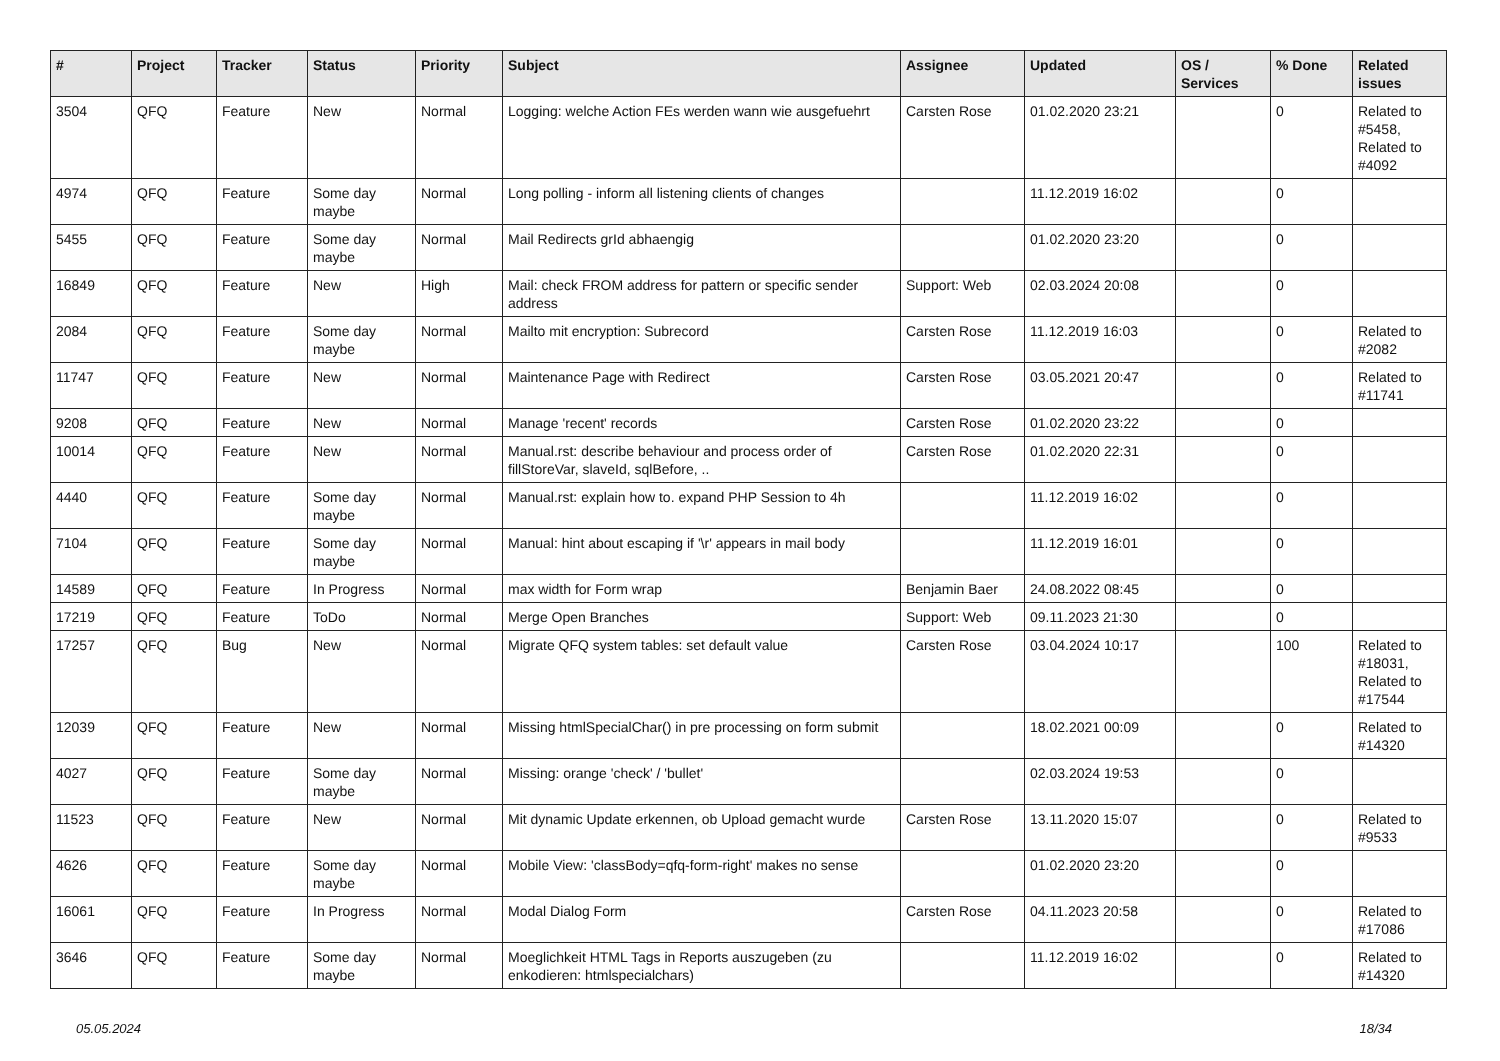| # | Project | Tracker | Status | Priority | Subject | Assignee | Updated | OS / Services | % Done | Related issues |
| --- | --- | --- | --- | --- | --- | --- | --- | --- | --- | --- |
| 3504 | QFQ | Feature | New | Normal | Logging: welche Action FEs werden wann wie ausgefuehrt | Carsten Rose | 01.02.2020 23:21 | | 0 | Related to #5458, Related to #4092 |
| 4974 | QFQ | Feature | Some day maybe | Normal | Long polling - inform all listening clients of changes | | 11.12.2019 16:02 | | 0 | |
| 5455 | QFQ | Feature | Some day maybe | Normal | Mail Redirects grId abhaengig | | 01.02.2020 23:20 | | 0 | |
| 16849 | QFQ | Feature | New | High | Mail: check FROM address for pattern or specific sender address | Support: Web | 02.03.2024 20:08 | | 0 | |
| 2084 | QFQ | Feature | Some day maybe | Normal | Mailto mit encryption: Subrecord | Carsten Rose | 11.12.2019 16:03 | | 0 | Related to #2082 |
| 11747 | QFQ | Feature | New | Normal | Maintenance Page with Redirect | Carsten Rose | 03.05.2021 20:47 | | 0 | Related to #11741 |
| 9208 | QFQ | Feature | New | Normal | Manage 'recent' records | Carsten Rose | 01.02.2020 23:22 | | 0 | |
| 10014 | QFQ | Feature | New | Normal | Manual.rst: describe behaviour and process order of fillStoreVar, slaveId, sqlBefore, .. | Carsten Rose | 01.02.2020 22:31 | | 0 | |
| 4440 | QFQ | Feature | Some day maybe | Normal | Manual.rst: explain how to. expand PHP Session to 4h | | 11.12.2019 16:02 | | 0 | |
| 7104 | QFQ | Feature | Some day maybe | Normal | Manual: hint about escaping if '\r' appears in mail body | | 11.12.2019 16:01 | | 0 | |
| 14589 | QFQ | Feature | In Progress | Normal | max width for Form wrap | Benjamin Baer | 24.08.2022 08:45 | | 0 | |
| 17219 | QFQ | Feature | ToDo | Normal | Merge Open Branches | Support: Web | 09.11.2023 21:30 | | 0 | |
| 17257 | QFQ | Bug | New | Normal | Migrate QFQ system tables: set default value | Carsten Rose | 03.04.2024 10:17 | | 100 | Related to #18031, Related to #17544 |
| 12039 | QFQ | Feature | New | Normal | Missing htmlSpecialChar() in pre processing on form submit | | 18.02.2021 00:09 | | 0 | Related to #14320 |
| 4027 | QFQ | Feature | Some day maybe | Normal | Missing: orange 'check' / 'bullet' | | 02.03.2024 19:53 | | 0 | |
| 11523 | QFQ | Feature | New | Normal | Mit dynamic Update erkennen, ob Upload gemacht wurde | Carsten Rose | 13.11.2020 15:07 | | 0 | Related to #9533 |
| 4626 | QFQ | Feature | Some day maybe | Normal | Mobile View: 'classBody=qfq-form-right' makes no sense | | 01.02.2020 23:20 | | 0 | |
| 16061 | QFQ | Feature | In Progress | Normal | Modal Dialog Form | Carsten Rose | 04.11.2023 20:58 | | 0 | Related to #17086 |
| 3646 | QFQ | Feature | Some day maybe | Normal | Moeglichkeit HTML Tags in Reports auszugeben (zu enkodieren: htmlspecialchars) | | 11.12.2019 16:02 | | 0 | Related to #14320 |
05.05.2024 18/34